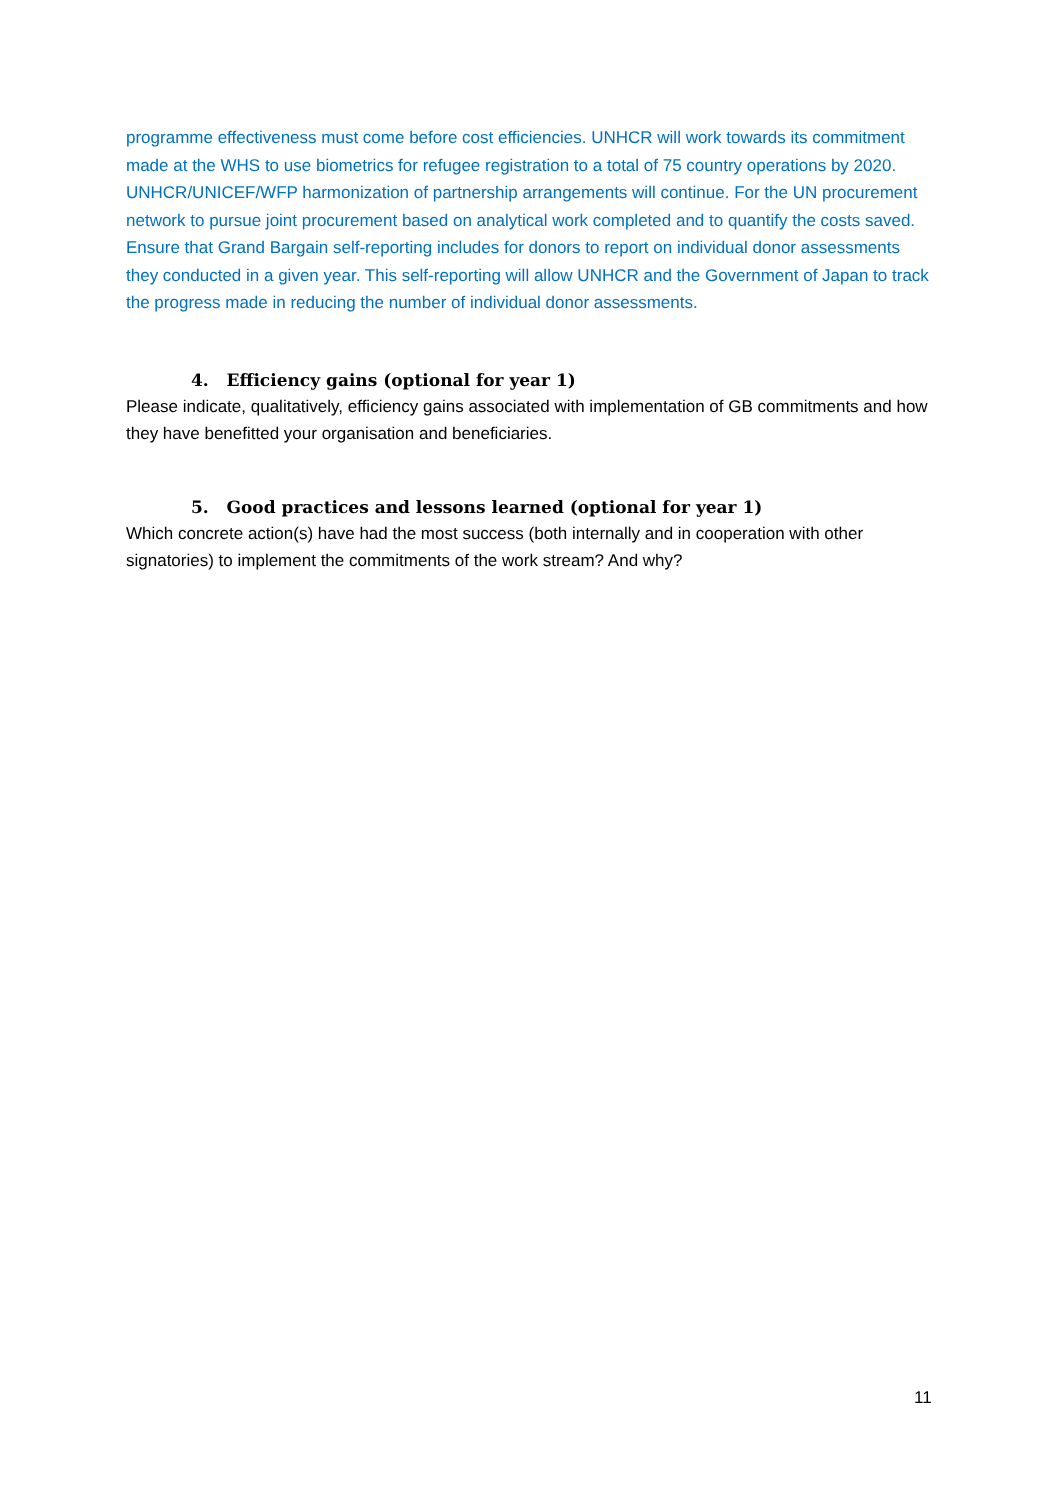programme effectiveness must come before cost efficiencies. UNHCR will work towards its commitment made at the WHS to use biometrics for refugee registration to a total of 75 country operations by 2020. UNHCR/UNICEF/WFP harmonization of partnership arrangements will continue. For the UN procurement network to pursue joint procurement based on analytical work completed and to quantify the costs saved. Ensure that Grand Bargain self-reporting includes for donors to report on individual donor assessments they conducted in a given year. This self-reporting will allow UNHCR and the Government of Japan to track the progress made in reducing the number of individual donor assessments.
4. Efficiency gains (optional for year 1)
Please indicate, qualitatively, efficiency gains associated with implementation of GB commitments and how they have benefitted your organisation and beneficiaries.
5. Good practices and lessons learned (optional for year 1)
Which concrete action(s) have had the most success (both internally and in cooperation with other signatories) to implement the commitments of the work stream? And why?
11